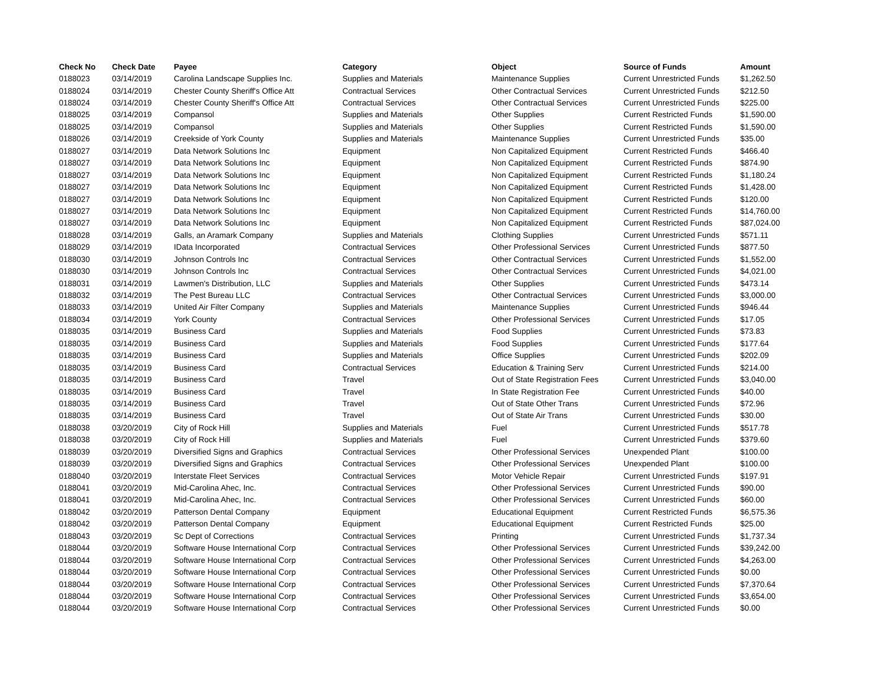| Check No | Check Date | Payee | Category | Object | Source of Funds | Amount |
| --- | --- | --- | --- | --- | --- | --- |
| 0188023 | 03/14/2019 | Carolina Landscape Supplies Inc. | Supplies and Materials | Maintenance Supplies | Current Unrestricted Funds | $1,262.50 |
| 0188024 | 03/14/2019 | Chester County Sheriff's Office Att | Contractual Services | Other Contractual Services | Current Unrestricted Funds | $212.50 |
| 0188024 | 03/14/2019 | Chester County Sheriff's Office Att | Contractual Services | Other Contractual Services | Current Unrestricted Funds | $225.00 |
| 0188025 | 03/14/2019 | Compansol | Supplies and Materials | Other Supplies | Current Restricted Funds | $1,590.00 |
| 0188025 | 03/14/2019 | Compansol | Supplies and Materials | Other Supplies | Current Restricted Funds | $1,590.00 |
| 0188026 | 03/14/2019 | Creekside of York County | Supplies and Materials | Maintenance Supplies | Current Unrestricted Funds | $35.00 |
| 0188027 | 03/14/2019 | Data Network Solutions Inc | Equipment | Non Capitalized Equipment | Current Restricted Funds | $466.40 |
| 0188027 | 03/14/2019 | Data Network Solutions Inc | Equipment | Non Capitalized Equipment | Current Restricted Funds | $874.90 |
| 0188027 | 03/14/2019 | Data Network Solutions Inc | Equipment | Non Capitalized Equipment | Current Restricted Funds | $1,180.24 |
| 0188027 | 03/14/2019 | Data Network Solutions Inc | Equipment | Non Capitalized Equipment | Current Restricted Funds | $1,428.00 |
| 0188027 | 03/14/2019 | Data Network Solutions Inc | Equipment | Non Capitalized Equipment | Current Restricted Funds | $120.00 |
| 0188027 | 03/14/2019 | Data Network Solutions Inc | Equipment | Non Capitalized Equipment | Current Restricted Funds | $14,760.00 |
| 0188027 | 03/14/2019 | Data Network Solutions Inc | Equipment | Non Capitalized Equipment | Current Restricted Funds | $87,024.00 |
| 0188028 | 03/14/2019 | Galls, an Aramark Company | Supplies and Materials | Clothing Supplies | Current Unrestricted Funds | $571.11 |
| 0188029 | 03/14/2019 | IData Incorporated | Contractual Services | Other Professional Services | Current Unrestricted Funds | $877.50 |
| 0188030 | 03/14/2019 | Johnson Controls Inc | Contractual Services | Other Contractual Services | Current Unrestricted Funds | $1,552.00 |
| 0188030 | 03/14/2019 | Johnson Controls Inc | Contractual Services | Other Contractual Services | Current Unrestricted Funds | $4,021.00 |
| 0188031 | 03/14/2019 | Lawmen's Distribution, LLC | Supplies and Materials | Other Supplies | Current Unrestricted Funds | $473.14 |
| 0188032 | 03/14/2019 | The Pest Bureau LLC | Contractual Services | Other Contractual Services | Current Unrestricted Funds | $3,000.00 |
| 0188033 | 03/14/2019 | United Air Filter Company | Supplies and Materials | Maintenance Supplies | Current Unrestricted Funds | $946.44 |
| 0188034 | 03/14/2019 | York County | Contractual Services | Other Professional Services | Current Unrestricted Funds | $17.05 |
| 0188035 | 03/14/2019 | Business Card | Supplies and Materials | Food Supplies | Current Unrestricted Funds | $73.83 |
| 0188035 | 03/14/2019 | Business Card | Supplies and Materials | Food Supplies | Current Unrestricted Funds | $177.64 |
| 0188035 | 03/14/2019 | Business Card | Supplies and Materials | Office Supplies | Current Unrestricted Funds | $202.09 |
| 0188035 | 03/14/2019 | Business Card | Contractual Services | Education & Training Serv | Current Unrestricted Funds | $214.00 |
| 0188035 | 03/14/2019 | Business Card | Travel | Out of State Registration Fees | Current Unrestricted Funds | $3,040.00 |
| 0188035 | 03/14/2019 | Business Card | Travel | In State Registration Fee | Current Unrestricted Funds | $40.00 |
| 0188035 | 03/14/2019 | Business Card | Travel | Out of State Other Trans | Current Unrestricted Funds | $72.96 |
| 0188035 | 03/14/2019 | Business Card | Travel | Out of State Air Trans | Current Unrestricted Funds | $30.00 |
| 0188038 | 03/20/2019 | City of Rock Hill | Supplies and Materials | Fuel | Current Unrestricted Funds | $517.78 |
| 0188038 | 03/20/2019 | City of Rock Hill | Supplies and Materials | Fuel | Current Unrestricted Funds | $379.60 |
| 0188039 | 03/20/2019 | Diversified Signs and Graphics | Contractual Services | Other Professional Services | Unexpended Plant | $100.00 |
| 0188039 | 03/20/2019 | Diversified Signs and Graphics | Contractual Services | Other Professional Services | Unexpended Plant | $100.00 |
| 0188040 | 03/20/2019 | Interstate Fleet Services | Contractual Services | Motor Vehicle Repair | Current Unrestricted Funds | $197.91 |
| 0188041 | 03/20/2019 | Mid-Carolina Ahec, Inc. | Contractual Services | Other Professional Services | Current Unrestricted Funds | $90.00 |
| 0188041 | 03/20/2019 | Mid-Carolina Ahec, Inc. | Contractual Services | Other Professional Services | Current Unrestricted Funds | $60.00 |
| 0188042 | 03/20/2019 | Patterson Dental Company | Equipment | Educational Equipment | Current Restricted Funds | $6,575.36 |
| 0188042 | 03/20/2019 | Patterson Dental Company | Equipment | Educational Equipment | Current Restricted Funds | $25.00 |
| 0188043 | 03/20/2019 | Sc Dept of Corrections | Contractual Services | Printing | Current Unrestricted Funds | $1,737.34 |
| 0188044 | 03/20/2019 | Software House International Corp | Contractual Services | Other Professional Services | Current Unrestricted Funds | $39,242.00 |
| 0188044 | 03/20/2019 | Software House International Corp | Contractual Services | Other Professional Services | Current Unrestricted Funds | $4,263.00 |
| 0188044 | 03/20/2019 | Software House International Corp | Contractual Services | Other Professional Services | Current Unrestricted Funds | $0.00 |
| 0188044 | 03/20/2019 | Software House International Corp | Contractual Services | Other Professional Services | Current Unrestricted Funds | $7,370.64 |
| 0188044 | 03/20/2019 | Software House International Corp | Contractual Services | Other Professional Services | Current Unrestricted Funds | $3,654.00 |
| 0188044 | 03/20/2019 | Software House International Corp | Contractual Services | Other Professional Services | Current Unrestricted Funds | $0.00 |